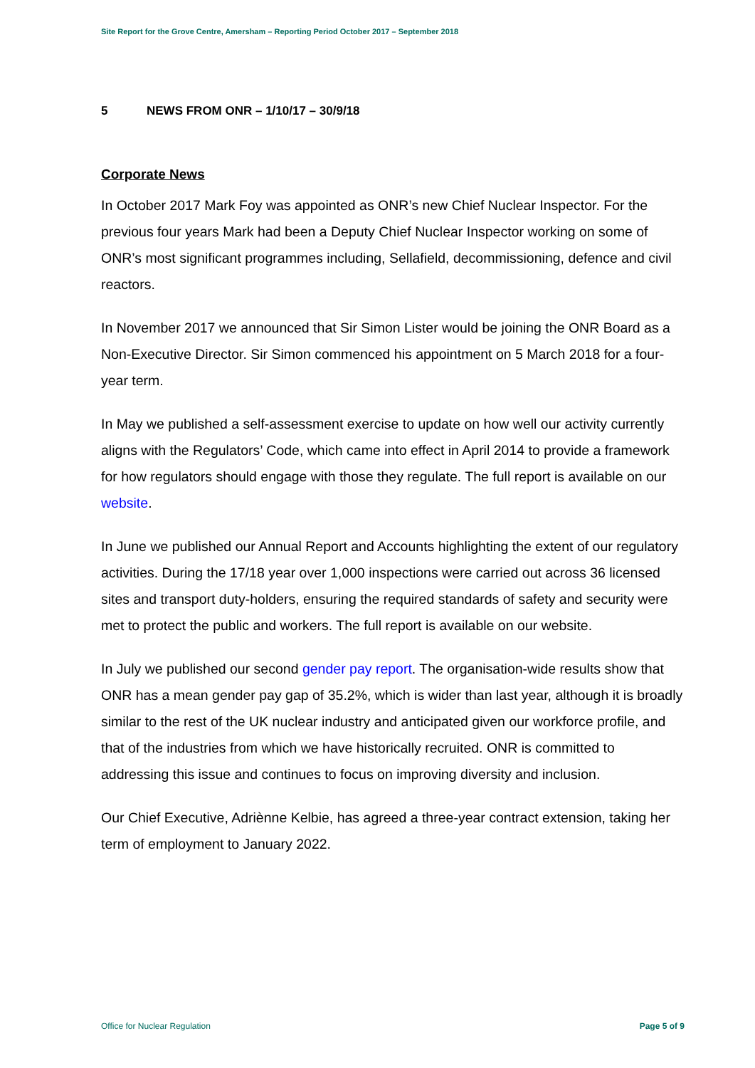Site Report for the Grove Centre, Amersham – Reporting Period October 2017 – September 2018
5 NEWS FROM ONR – 1/10/17 – 30/9/18
Corporate News
In October 2017 Mark Foy was appointed as ONR’s new Chief Nuclear Inspector. For the previous four years Mark had been a Deputy Chief Nuclear Inspector working on some of ONR’s most significant programmes including, Sellafield, decommissioning, defence and civil reactors.
In November 2017 we announced that Sir Simon Lister would be joining the ONR Board as a Non-Executive Director. Sir Simon commenced his appointment on 5 March 2018 for a four-year term.
In May we published a self-assessment exercise to update on how well our activity currently aligns with the Regulators’ Code, which came into effect in April 2014 to provide a framework for how regulators should engage with those they regulate. The full report is available on our website.
In June we published our Annual Report and Accounts highlighting the extent of our regulatory activities. During the 17/18 year over 1,000 inspections were carried out across 36 licensed sites and transport duty-holders, ensuring the required standards of safety and security were met to protect the public and workers. The full report is available on our website.
In July we published our second gender pay report. The organisation-wide results show that ONR has a mean gender pay gap of 35.2%, which is wider than last year, although it is broadly similar to the rest of the UK nuclear industry and anticipated given our workforce profile, and that of the industries from which we have historically recruited. ONR is committed to addressing this issue and continues to focus on improving diversity and inclusion.
Our Chief Executive, Adriènne Kelbie, has agreed a three-year contract extension, taking her term of employment to January 2022.
Office for Nuclear Regulation Page 5 of 9